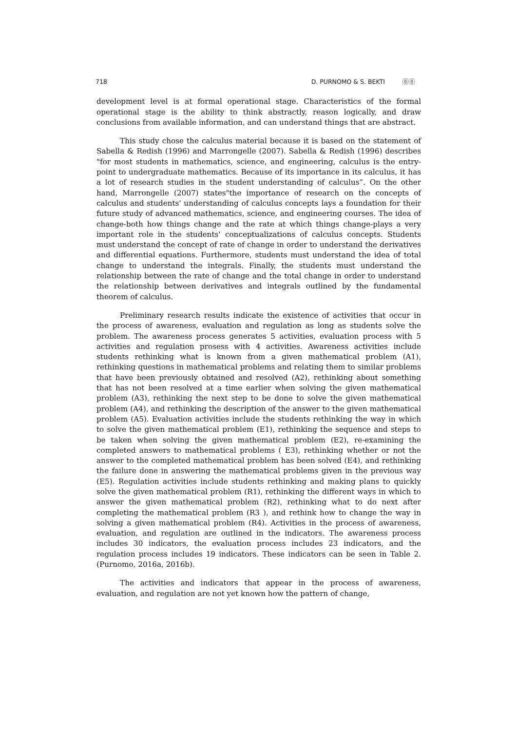718 D. PURNOMO & S. BEKTI ⓞⓞ
development level is at formal operational stage. Characteristics of the formal operational stage is the ability to think abstractly, reason logically, and draw conclusions from available information, and can understand things that are abstract.
This study chose the calculus material because it is based on the statement of Sabella & Redish (1996) and Marrongelle (2007). Sabella & Redish (1996) describes "for most students in mathematics, science, and engineering, calculus is the entry-point to undergraduate mathematics. Because of its importance in its calculus, it has a lot of research studies in the student understanding of calculus”. On the other hand, Marrongelle (2007) states"the importance of research on the concepts of calculus and students' understanding of calculus concepts lays a foundation for their future study of advanced mathematics, science, and engineering courses. The idea of change-both how things change and the rate at which things change-plays a very important role in the students' conceptualizations of calculus concepts. Students must understand the concept of rate of change in order to understand the derivatives and differential equations. Furthermore, students must understand the idea of total change to understand the integrals. Finally, the students must understand the relationship between the rate of change and the total change in order to understand the relationship between derivatives and integrals outlined by the fundamental theorem of calculus.
Preliminary research results indicate the existence of activities that occur in the process of awareness, evaluation and regulation as long as students solve the problem. The awareness process generates 5 activities, evaluation process with 5 activities and regulation prosess with 4 activities. Awareness activities include students rethinking what is known from a given mathematical problem (A1), rethinking questions in mathematical problems and relating them to similar problems that have been previously obtained and resolved (A2), rethinking about something that has not been resolved at a time earlier when solving the given mathematical problem (A3), rethinking the next step to be done to solve the given mathematical problem (A4), and rethinking the description of the answer to the given mathematical problem (A5). Evaluation activities include the students rethinking the way in which to solve the given mathematical problem (E1), rethinking the sequence and steps to be taken when solving the given mathematical problem (E2), re-examining the completed answers to mathematical problems ( E3), rethinking whether or not the answer to the completed mathematical problem has been solved (E4), and rethinking the failure done in answering the mathematical problems given in the previous way (E5). Regulation activities include students rethinking and making plans to quickly solve the given mathematical problem (R1), rethinking the different ways in which to answer the given mathematical problem (R2), rethinking what to do next after completing the mathematical problem (R3 ), and rethink how to change the way in solving a given mathematical problem (R4). Activities in the process of awareness, evaluation, and regulation are outlined in the indicators. The awareness process includes 30 indicators, the evaluation process includes 23 indicators, and the regulation process includes 19 indicators. These indicators can be seen in Table 2. (Purnomo, 2016a, 2016b).
The activities and indicators that appear in the process of awareness, evaluation, and regulation are not yet known how the pattern of change,